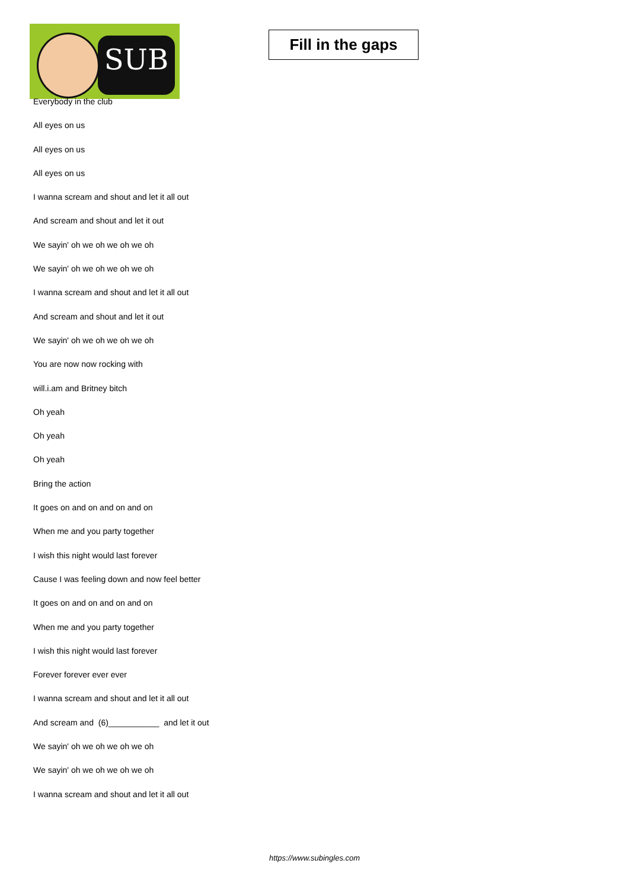SUB
Fill in the gaps
Everybody in the club
All eyes on us
All eyes on us
All eyes on us
I wanna scream and shout and let it all out
And scream and shout and let it out
We sayin' oh we oh we oh we oh
We sayin' oh we oh we oh we oh
I wanna scream and shout and let it all out
And scream and shout and let it out
We sayin' oh we oh we oh we oh
You are now now rocking with
will.i.am and Britney bitch
Oh yeah
Oh yeah
Oh yeah
Bring the action
It goes on and on and on and on
When me and you party together
I wish this night would last forever
Cause I was feeling down and now feel better
It goes on and on and on and on
When me and you party together
I wish this night would last forever
Forever forever ever ever
I wanna scream and shout and let it all out
And scream and (6)___________ and let it out
We sayin' oh we oh we oh we oh
We sayin' oh we oh we oh we oh
I wanna scream and shout and let it all out
https://www.subingles.com